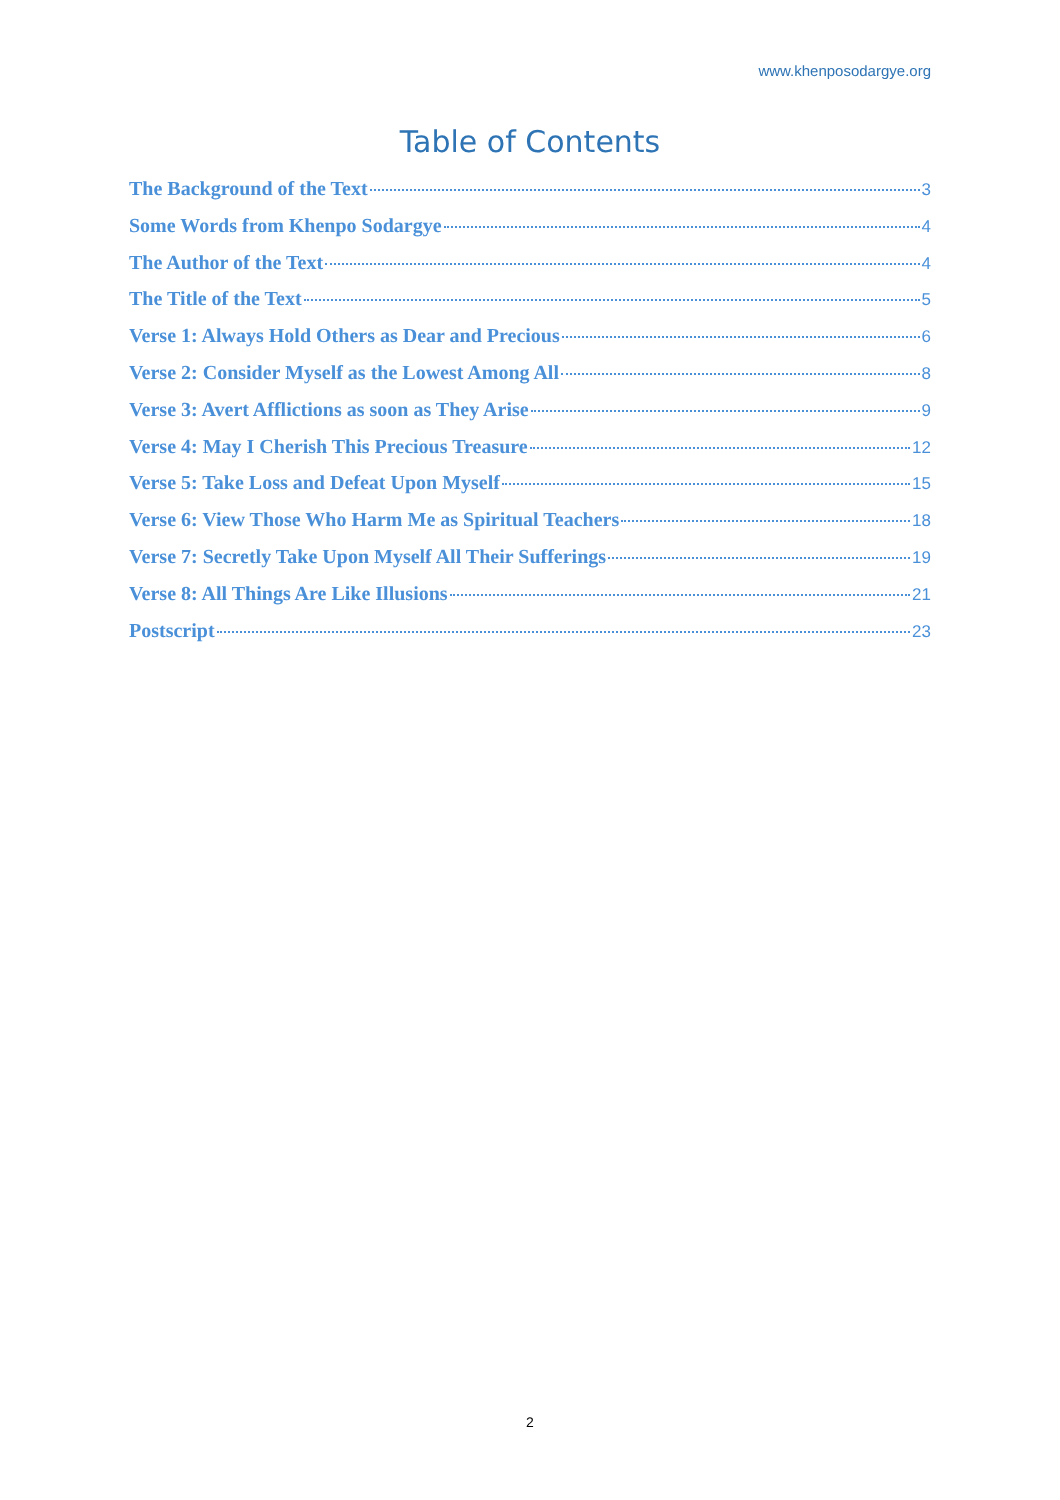www.khenposodargye.org
Table of Contents
The Background of the Text 3
Some Words from Khenpo Sodargye 4
The Author of the Text 4
The Title of the Text 5
Verse 1: Always Hold Others as Dear and Precious 6
Verse 2: Consider Myself as the Lowest Among All 8
Verse 3: Avert Afflictions as soon as They Arise 9
Verse 4: May I Cherish This Precious Treasure 12
Verse 5: Take Loss and Defeat Upon Myself 15
Verse 6: View Those Who Harm Me as Spiritual Teachers 18
Verse 7: Secretly Take Upon Myself All Their Sufferings 19
Verse 8: All Things Are Like Illusions 21
Postscript 23
2